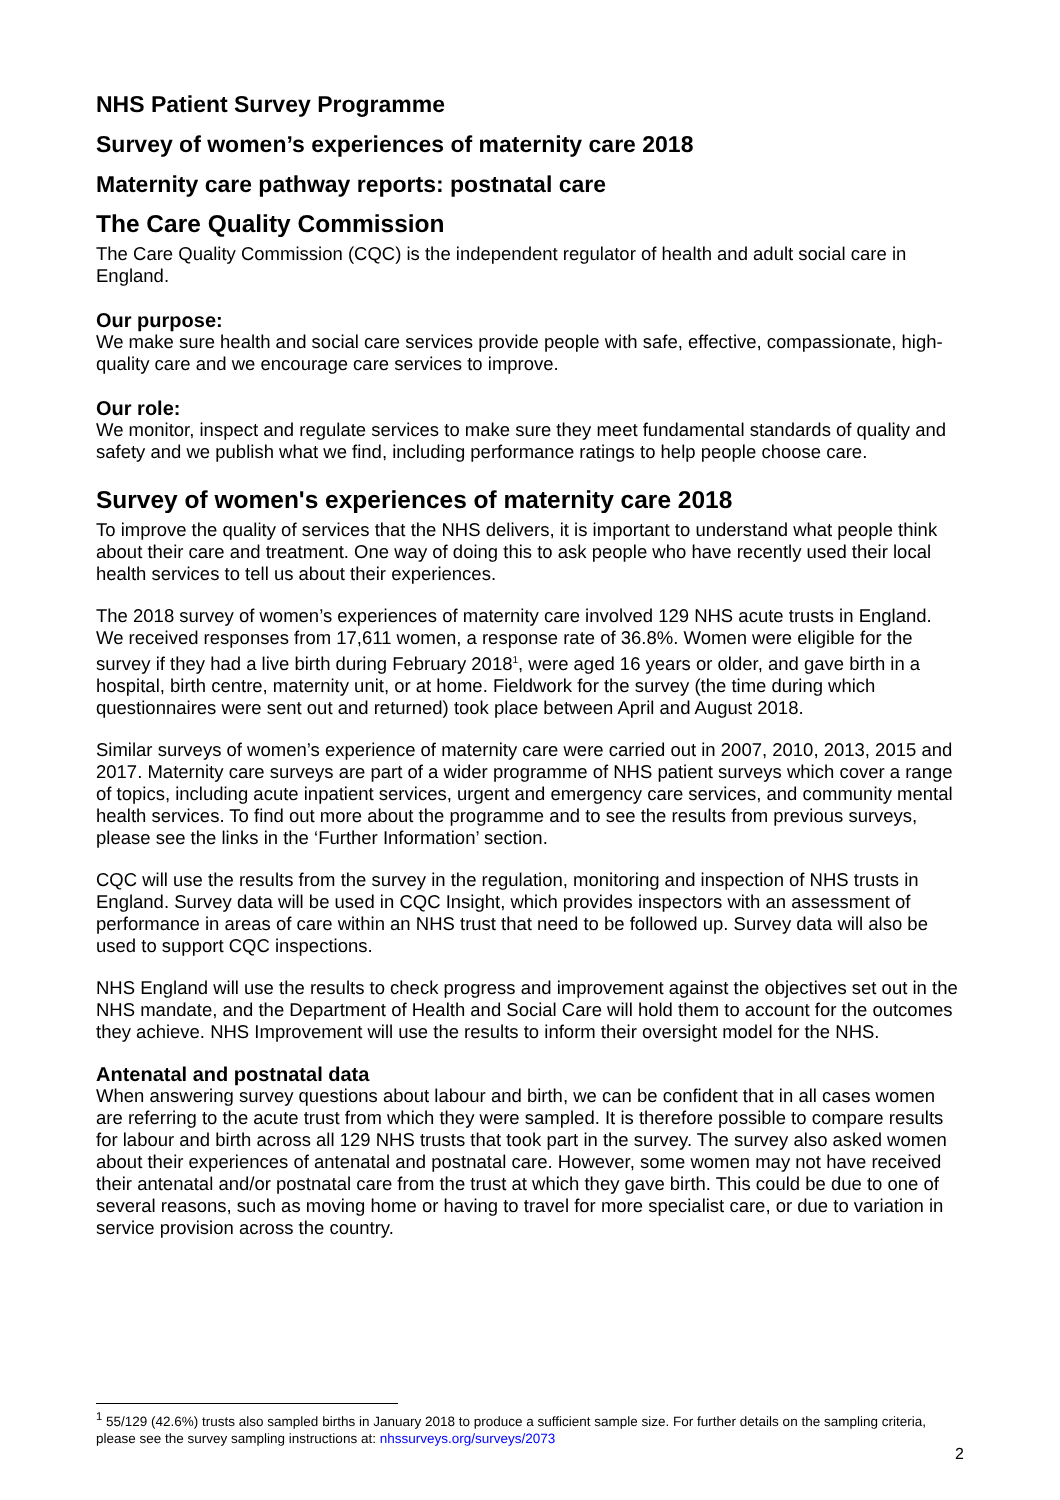NHS Patient Survey Programme
Survey of women’s experiences of maternity care 2018
Maternity care pathway reports: postnatal care
The Care Quality Commission
The Care Quality Commission (CQC) is the independent regulator of health and adult social care in England.
Our purpose:
We make sure health and social care services provide people with safe, effective, compassionate, high-quality care and we encourage care services to improve.
Our role:
We monitor, inspect and regulate services to make sure they meet fundamental standards of quality and safety and we publish what we find, including performance ratings to help people choose care.
Survey of women's experiences of maternity care 2018
To improve the quality of services that the NHS delivers, it is important to understand what people think about their care and treatment. One way of doing this to ask people who have recently used their local health services to tell us about their experiences.
The 2018 survey of women’s experiences of maternity care involved 129 NHS acute trusts in England. We received responses from 17,611 women, a response rate of 36.8%. Women were eligible for the survey if they had a live birth during February 2018<sup>1</sup>, were aged 16 years or older, and gave birth in a hospital, birth centre, maternity unit, or at home. Fieldwork for the survey (the time during which questionnaires were sent out and returned) took place between April and August 2018.
Similar surveys of women’s experience of maternity care were carried out in 2007, 2010, 2013, 2015 and 2017. Maternity care surveys are part of a wider programme of NHS patient surveys which cover a range of topics, including acute inpatient services, urgent and emergency care services, and community mental health services. To find out more about the programme and to see the results from previous surveys, please see the links in the ‘Further Information’ section.
CQC will use the results from the survey in the regulation, monitoring and inspection of NHS trusts in England. Survey data will be used in CQC Insight, which provides inspectors with an assessment of performance in areas of care within an NHS trust that need to be followed up. Survey data will also be used to support CQC inspections.
NHS England will use the results to check progress and improvement against the objectives set out in the NHS mandate, and the Department of Health and Social Care will hold them to account for the outcomes they achieve. NHS Improvement will use the results to inform their oversight model for the NHS.
Antenatal and postnatal data
When answering survey questions about labour and birth, we can be confident that in all cases women are referring to the acute trust from which they were sampled. It is therefore possible to compare results for labour and birth across all 129 NHS trusts that took part in the survey. The survey also asked women about their experiences of antenatal and postnatal care. However, some women may not have received their antenatal and/or postnatal care from the trust at which they gave birth. This could be due to one of several reasons, such as moving home or having to travel for more specialist care, or due to variation in service provision across the country.
<sup>1</sup> 55/129 (42.6%) trusts also sampled births in January 2018 to produce a sufficient sample size. For further details on the sampling criteria, please see the survey sampling instructions at: nhssurveys.org/surveys/2073
2